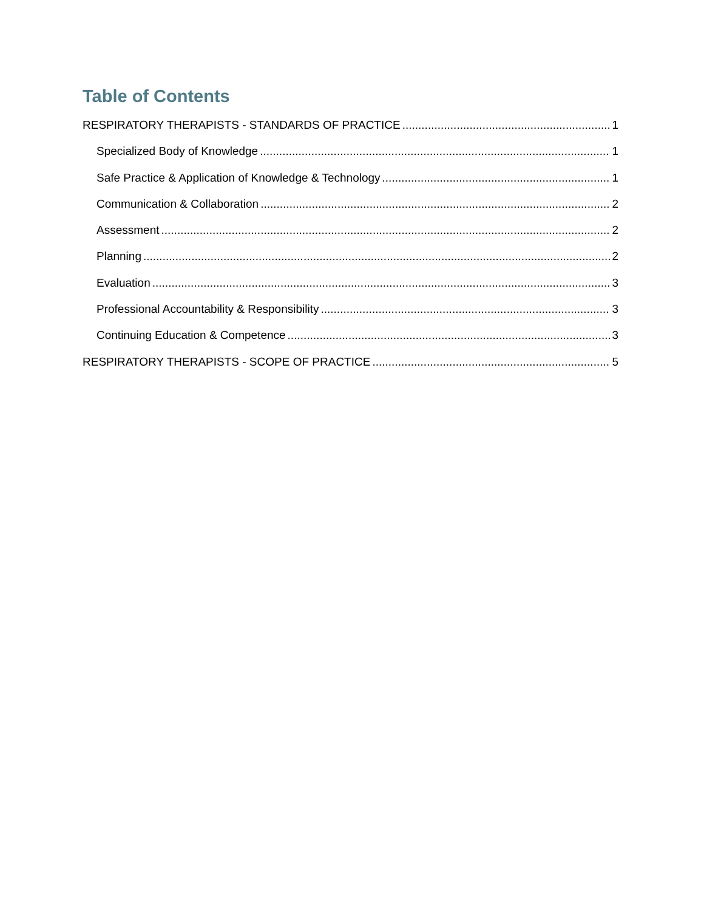Table of Contents
RESPIRATORY THERAPISTS - STANDARDS OF PRACTICE 1
Specialized Body of Knowledge 1
Safe Practice & Application of Knowledge & Technology 1
Communication & Collaboration 2
Assessment 2
Planning 2
Evaluation 3
Professional Accountability & Responsibility 3
Continuing Education & Competence 3
RESPIRATORY THERAPISTS - SCOPE OF PRACTICE 5